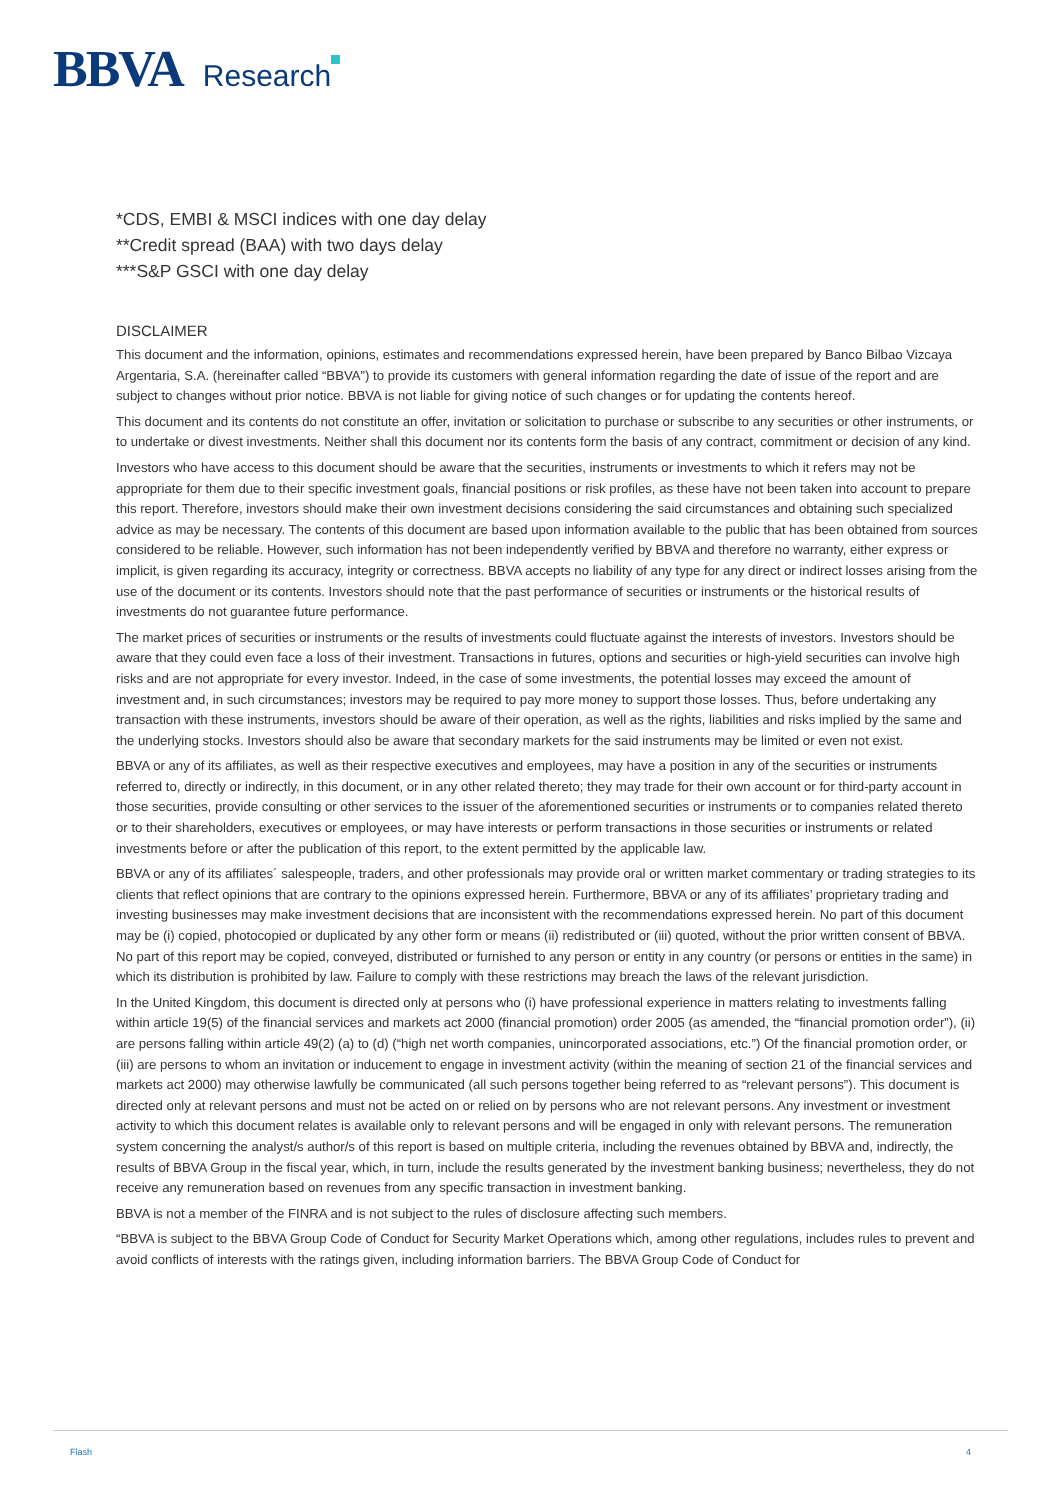BBVA Research
*CDS, EMBI & MSCI indices with one day delay
**Credit spread (BAA) with two days delay
***S&P GSCI with one day delay
DISCLAIMER
This document and the information, opinions, estimates and recommendations expressed herein, have been prepared by Banco Bilbao Vizcaya Argentaria, S.A. (hereinafter called “BBVA”) to provide its customers with general information regarding the date of issue of the report and are subject to changes without prior notice. BBVA is not liable for giving notice of such changes or for updating the contents hereof.
This document and its contents do not constitute an offer, invitation or solicitation to purchase or subscribe to any securities or other instruments, or to undertake or divest investments. Neither shall this document nor its contents form the basis of any contract, commitment or decision of any kind.
Investors who have access to this document should be aware that the securities, instruments or investments to which it refers may not be appropriate for them due to their specific investment goals, financial positions or risk profiles, as these have not been taken into account to prepare this report. Therefore, investors should make their own investment decisions considering the said circumstances and obtaining such specialized advice as may be necessary. The contents of this document are based upon information available to the public that has been obtained from sources considered to be reliable. However, such information has not been independently verified by BBVA and therefore no warranty, either express or implicit, is given regarding its accuracy, integrity or correctness. BBVA accepts no liability of any type for any direct or indirect losses arising from the use of the document or its contents. Investors should note that the past performance of securities or instruments or the historical results of investments do not guarantee future performance.
The market prices of securities or instruments or the results of investments could fluctuate against the interests of investors. Investors should be aware that they could even face a loss of their investment. Transactions in futures, options and securities or high-yield securities can involve high risks and are not appropriate for every investor. Indeed, in the case of some investments, the potential losses may exceed the amount of investment and, in such circumstances; investors may be required to pay more money to support those losses. Thus, before undertaking any transaction with these instruments, investors should be aware of their operation, as well as the rights, liabilities and risks implied by the same and the underlying stocks. Investors should also be aware that secondary markets for the said instruments may be limited or even not exist.
BBVA or any of its affiliates, as well as their respective executives and employees, may have a position in any of the securities or instruments referred to, directly or indirectly, in this document, or in any other related thereto; they may trade for their own account or for third-party account in those securities, provide consulting or other services to the issuer of the aforementioned securities or instruments or to companies related thereto or to their shareholders, executives or employees, or may have interests or perform transactions in those securities or instruments or related investments before or after the publication of this report, to the extent permitted by the applicable law.
BBVA or any of its affiliates´ salespeople, traders, and other professionals may provide oral or written market commentary or trading strategies to its clients that reflect opinions that are contrary to the opinions expressed herein. Furthermore, BBVA or any of its affiliates’ proprietary trading and investing businesses may make investment decisions that are inconsistent with the recommendations expressed herein. No part of this document may be (i) copied, photocopied or duplicated by any other form or means (ii) redistributed or (iii) quoted, without the prior written consent of BBVA. No part of this report may be copied, conveyed, distributed or furnished to any person or entity in any country (or persons or entities in the same) in which its distribution is prohibited by law. Failure to comply with these restrictions may breach the laws of the relevant jurisdiction.
In the United Kingdom, this document is directed only at persons who (i) have professional experience in matters relating to investments falling within article 19(5) of the financial services and markets act 2000 (financial promotion) order 2005 (as amended, the “financial promotion order”), (ii) are persons falling within article 49(2) (a) to (d) (“high net worth companies, unincorporated associations, etc.”) Of the financial promotion order, or (iii) are persons to whom an invitation or inducement to engage in investment activity (within the meaning of section 21 of the financial services and markets act 2000) may otherwise lawfully be communicated (all such persons together being referred to as “relevant persons”). This document is directed only at relevant persons and must not be acted on or relied on by persons who are not relevant persons. Any investment or investment activity to which this document relates is available only to relevant persons and will be engaged in only with relevant persons. The remuneration system concerning the analyst/s author/s of this report is based on multiple criteria, including the revenues obtained by BBVA and, indirectly, the results of BBVA Group in the fiscal year, which, in turn, include the results generated by the investment banking business; nevertheless, they do not receive any remuneration based on revenues from any specific transaction in investment banking.
BBVA is not a member of the FINRA and is not subject to the rules of disclosure affecting such members.
“BBVA is subject to the BBVA Group Code of Conduct for Security Market Operations which, among other regulations, includes rules to prevent and avoid conflicts of interests with the ratings given, including information barriers. The BBVA Group Code of Conduct for
Flash 4